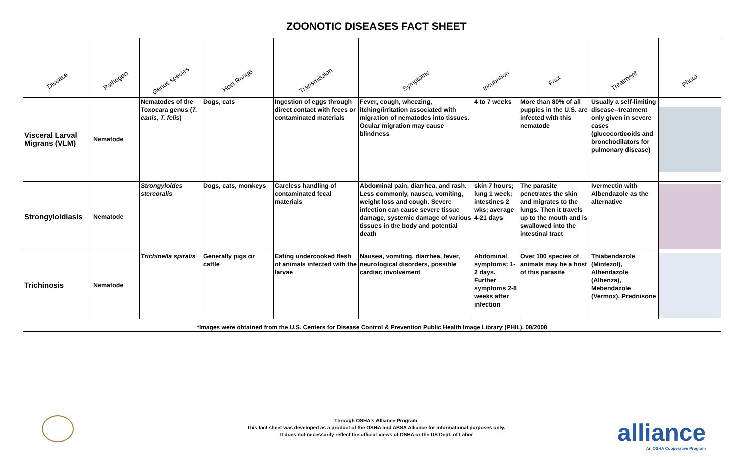ZOONOTIC DISEASES FACT SHEET
| Disease | Pathogen | Genus species | Host Range | Transmission | Symptoms | Incubation | Fact | Treatment | Photo |
| --- | --- | --- | --- | --- | --- | --- | --- | --- | --- |
| Visceral Larval Migrans (VLM) | Nematode | Nematodes of the Toxocara genus ( T. canis, T. felis ) | Dogs, cats | Ingestion of eggs through direct contact with feces or contaminated materials | Fever, cough, wheezing, itching/irritation associated with migration of nematodes into tissues. Ocular migration may cause blindness | 4 to 7 weeks | More than 80% of all puppies in the U.S. are infected with this nematode | Usually a self-limiting disease--treatment only given in severe cases (glucocorticoids and bronchodilators for pulmonary disease) | |
| Strongyloidiasis | Nematode | Strongyloides stercoralis | Dogs, cats, monkeys | Careless handling of contaminated fecal materials | Abdominal pain, diarrhea, and rash. Less commonly, nausea, vomiting, weight loss and cough. Severe infection can cause severe tissue damage, systemic damage of various tissues in the body and potential death | skin 7 hours; lung 1 week; intestines 2 wks; average 4-21 days | The parasite penetrates the skin and migrates to the lungs. Then it travels up to the mouth and is swallowed into the intestinal tract | Ivermectin with Albendazole as the alternative | |
| Trichinosis | Nematode | Trichinella spiralis | Generally pigs or cattle | Eating undercooked flesh of animals infected with the larvae | Nausea, vomiting, diarrhea, fever, neurological disorders, possible cardiac involvement | Abdominal symptoms: 1-2 days. Further symptoms 2-8 weeks after infection | Over 100 species of animals may be a host of this parasite | Thiabendazole (Mintezol), Albendazole (Albenza), Mebendazole (Vermox), Prednisone | |
| *Images were obtained from the U.S. Centers for Disease Control & Prevention Public Health Image Library (PHIL). 08/2008 | | | | | | | | | |
Through OSHA's Alliance Program,
this fact sheet was developed as a product of the OSHA and ABSA Alliance for informational purposes only.
It does not necessarily reflect the official views of OSHA or the US Dept. of Labor
alliance
An OSHA Cooperative Program